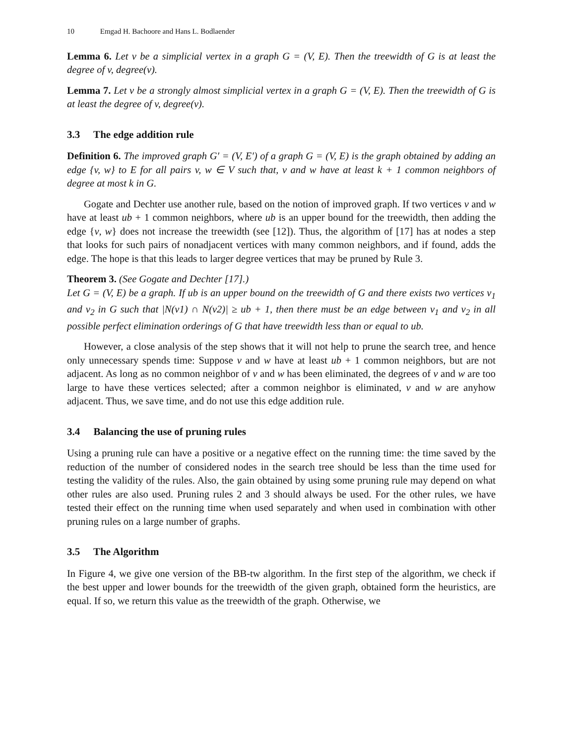10 Emgad H. Bachoore and Hans L. Bodlaender
Lemma 6. Let v be a simplicial vertex in a graph G = (V, E). Then the treewidth of G is at least the degree of v, degree(v).
Lemma 7. Let v be a strongly almost simplicial vertex in a graph G = (V, E). Then the treewidth of G is at least the degree of v, degree(v).
3.3 The edge addition rule
Definition 6. The improved graph G′ = (V, E′) of a graph G = (V, E) is the graph obtained by adding an edge {v, w} to E for all pairs v, w ∈ V such that, v and w have at least k + 1 common neighbors of degree at most k in G.
Gogate and Dechter use another rule, based on the notion of improved graph. If two vertices v and w have at least ub + 1 common neighbors, where ub is an upper bound for the treewidth, then adding the edge {v, w} does not increase the treewidth (see [12]). Thus, the algorithm of [17] has at nodes a step that looks for such pairs of nonadjacent vertices with many common neighbors, and if found, adds the edge. The hope is that this leads to larger degree vertices that may be pruned by Rule 3.
Theorem 3. (See Gogate and Dechter [17].)
Let G = (V, E) be a graph. If ub is an upper bound on the treewidth of G and there exists two vertices v<sub>1</sub> and v<sub>2</sub> in G such that |N(v1) ∩ N(v2)| ≥ ub + 1, then there must be an edge between v<sub>1</sub> and v<sub>2</sub> in all possible perfect elimination orderings of G that have treewidth less than or equal to ub.
However, a close analysis of the step shows that it will not help to prune the search tree, and hence only unnecessary spends time: Suppose v and w have at least ub + 1 common neighbors, but are not adjacent. As long as no common neighbor of v and w has been eliminated, the degrees of v and w are too large to have these vertices selected; after a common neighbor is eliminated, v and w are anyhow adjacent. Thus, we save time, and do not use this edge addition rule.
3.4 Balancing the use of pruning rules
Using a pruning rule can have a positive or a negative effect on the running time: the time saved by the reduction of the number of considered nodes in the search tree should be less than the time used for testing the validity of the rules. Also, the gain obtained by using some pruning rule may depend on what other rules are also used. Pruning rules 2 and 3 should always be used. For the other rules, we have tested their effect on the running time when used separately and when used in combination with other pruning rules on a large number of graphs.
3.5 The Algorithm
In Figure 4, we give one version of the BB-tw algorithm. In the first step of the algorithm, we check if the best upper and lower bounds for the treewidth of the given graph, obtained form the heuristics, are equal. If so, we return this value as the treewidth of the graph. Otherwise, we